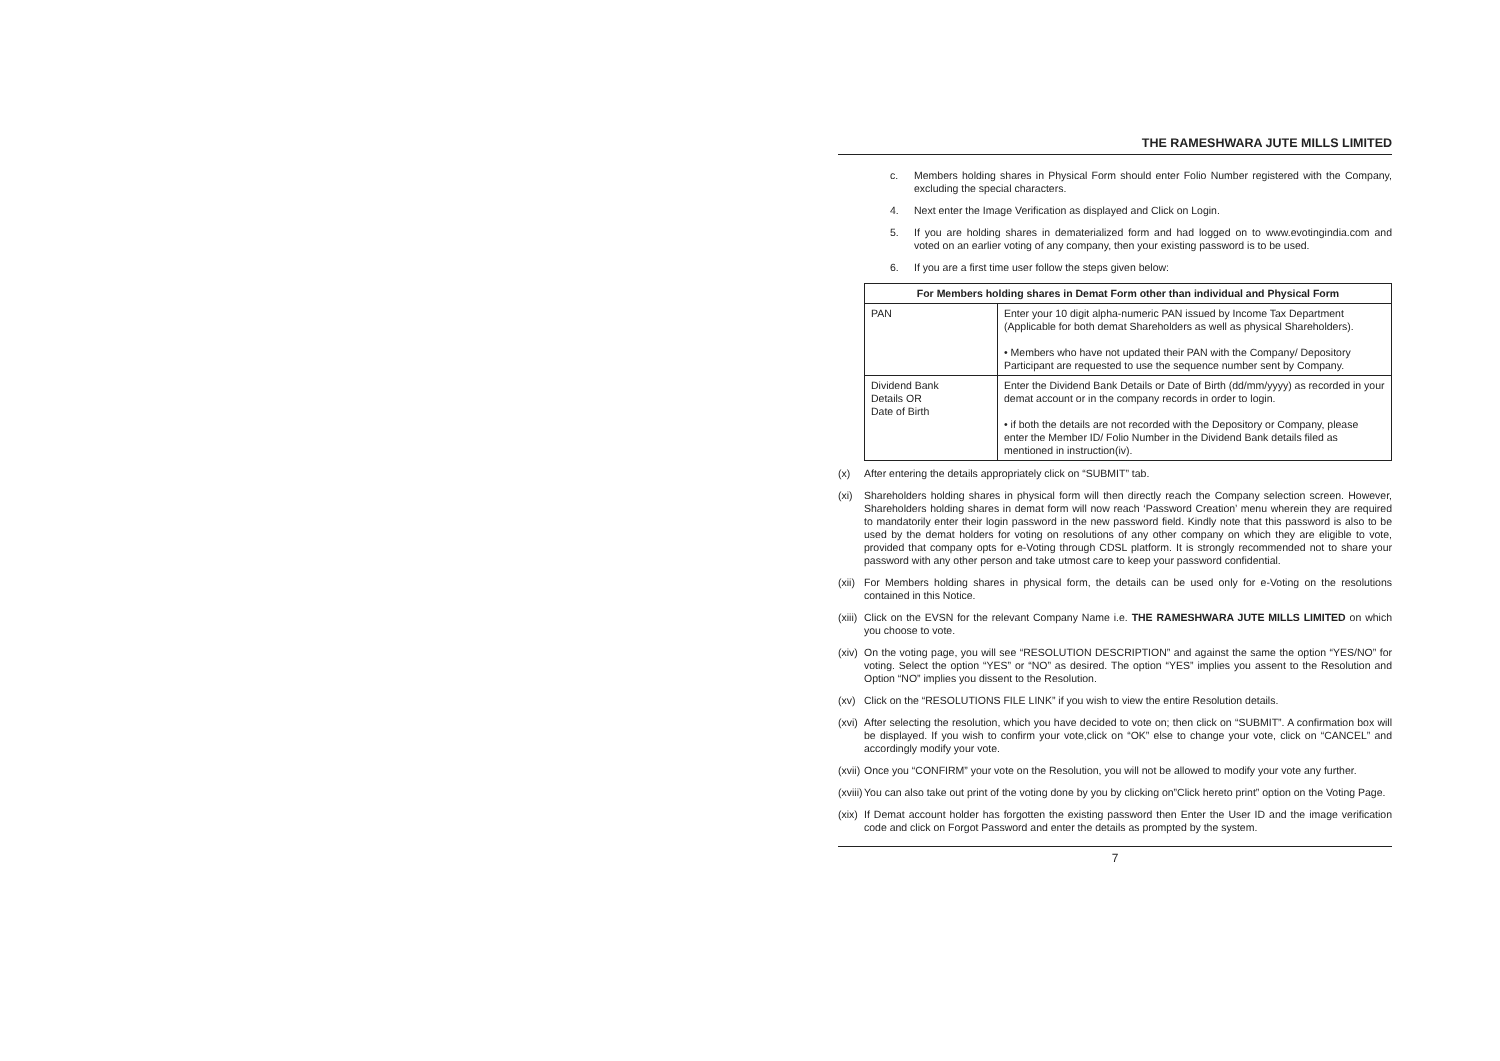THE RAMESHWARA JUTE MILLS LIMITED
c. Members holding shares in Physical Form should enter Folio Number registered with the Company, excluding the special characters.
4. Next enter the Image Verification as displayed and Click on Login.
5. If you are holding shares in dematerialized form and had logged on to www.evotingindia.com and voted on an earlier voting of any company, then your existing password is to be used.
6. If you are a first time user follow the steps given below:
| For Members holding shares in Demat Form other than individual and Physical Form | |
| --- | --- |
| PAN | Enter your 10 digit alpha-numeric PAN issued by Income Tax Department (Applicable for both demat Shareholders as well as physical Shareholders). • Members who have not updated their PAN with the Company/ Depository Participant are requested to use the sequence number sent by Company. |
| Dividend Bank Details OR Date of Birth | Enter the Dividend Bank Details or Date of Birth (dd/mm/yyyy) as recorded in your demat account or in the company records in order to login. • if both the details are not recorded with the Depository or Company, please enter the Member ID/ Folio Number in the Dividend Bank details filed as mentioned in instruction(iv). |
(x) After entering the details appropriately click on “SUBMIT” tab.
(xi) Shareholders holding shares in physical form will then directly reach the Company selection screen. However, Shareholders holding shares in demat form will now reach ‘Password Creation’ menu wherein they are required to mandatorily enter their login password in the new password field. Kindly note that this password is also to be used by the demat holders for voting on resolutions of any other company on which they are eligible to vote, provided that company opts for e-Voting through CDSL platform. It is strongly recommended not to share your password with any other person and take utmost care to keep your password confidential.
(xii) For Members holding shares in physical form, the details can be used only for e-Voting on the resolutions contained in this Notice.
(xiii) Click on the EVSN for the relevant Company Name i.e. THE RAMESHWARA JUTE MILLS LIMITED on which you choose to vote.
(xiv) On the voting page, you will see “RESOLUTION DESCRIPTION” and against the same the option “YES/NO” for voting. Select the option “YES” or “NO” as desired. The option “YES” implies you assent to the Resolution and Option “NO” implies you dissent to the Resolution.
(xv) Click on the “RESOLUTIONS FILE LINK” if you wish to view the entire Resolution details.
(xvi) After selecting the resolution, which you have decided to vote on; then click on “SUBMIT”. A confirmation box will be displayed. If you wish to confirm your vote,click on “OK” else to change your vote, click on “CANCEL” and accordingly modify your vote.
(xvii) Once you “CONFIRM” your vote on the Resolution, you will not be allowed to modify your vote any further.
(xviii) You can also take out print of the voting done by you by clicking on”Click hereto print” option on the Voting Page.
(xix) If Demat account holder has forgotten the existing password then Enter the User ID and the image verification code and click on Forgot Password and enter the details as prompted by the system.
7